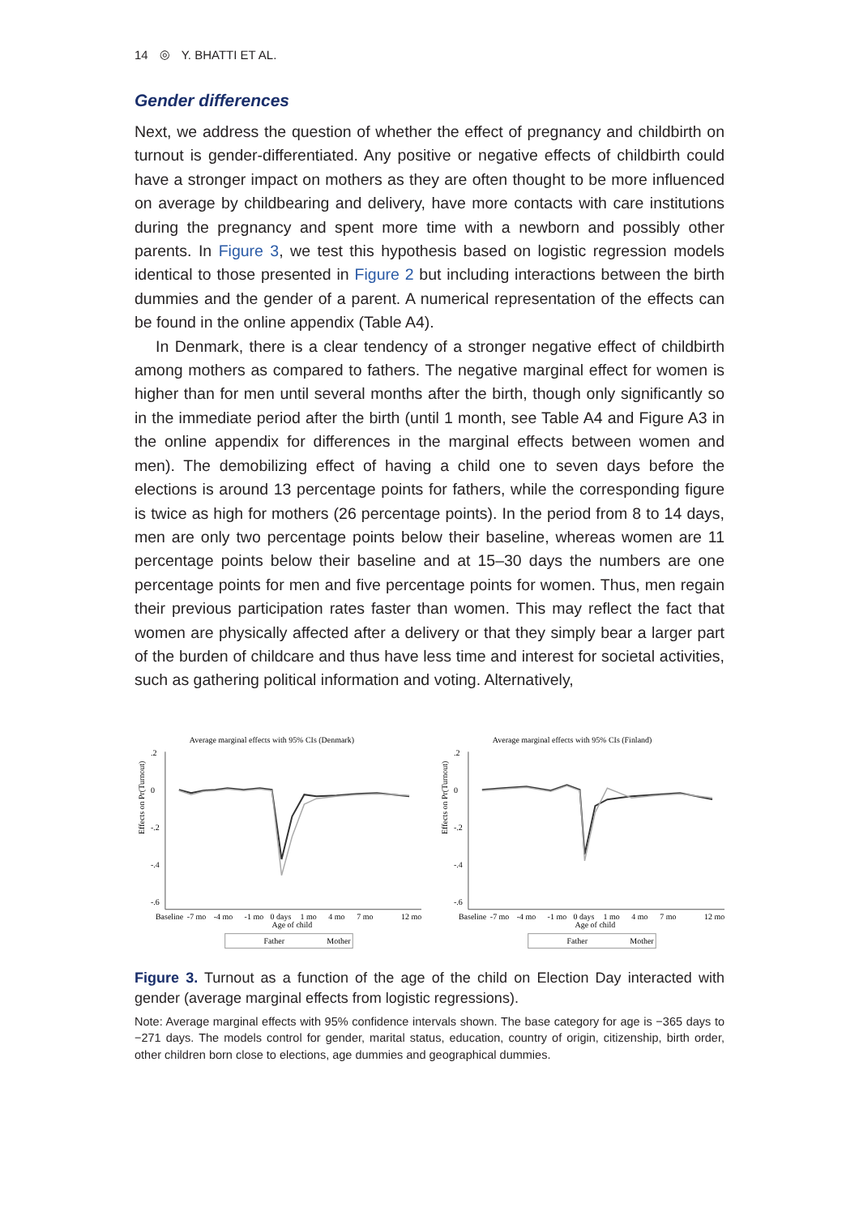14 ◎ Y. BHATTI ET AL.
Gender differences
Next, we address the question of whether the effect of pregnancy and childbirth on turnout is gender-differentiated. Any positive or negative effects of childbirth could have a stronger impact on mothers as they are often thought to be more influenced on average by childbearing and delivery, have more contacts with care institutions during the pregnancy and spent more time with a newborn and possibly other parents. In Figure 3, we test this hypothesis based on logistic regression models identical to those presented in Figure 2 but including interactions between the birth dummies and the gender of a parent. A numerical representation of the effects can be found in the online appendix (Table A4).
In Denmark, there is a clear tendency of a stronger negative effect of childbirth among mothers as compared to fathers. The negative marginal effect for women is higher than for men until several months after the birth, though only significantly so in the immediate period after the birth (until 1 month, see Table A4 and Figure A3 in the online appendix for differences in the marginal effects between women and men). The demobilizing effect of having a child one to seven days before the elections is around 13 percentage points for fathers, while the corresponding figure is twice as high for mothers (26 percentage points). In the period from 8 to 14 days, men are only two percentage points below their baseline, whereas women are 11 percentage points below their baseline and at 15–30 days the numbers are one percentage points for men and five percentage points for women. Thus, men regain their previous participation rates faster than women. This may reflect the fact that women are physically affected after a delivery or that they simply bear a larger part of the burden of childcare and thus have less time and interest for societal activities, such as gathering political information and voting. Alternatively,
Average marginal effects with 95% CIs (Denmark)
Effects on Pr(Turnout)
.2
0
-.2
-.4
-.6
Baseline
-7 mo
-4 mo
-1 mo
0 days
1 mo
4 mo
7 mo
12 mo
Age of child
Father
Mother
Average marginal effects with 95% CIs (Finland)
Effects on Pr(Turnout)
.2
0
-.2
-.4
-.6
Baseline
-7 mo
-4 mo
-1 mo
0 days
1 mo
4 mo
7 mo
12 mo
Age of child
Father
Mother
Figure 3. Turnout as a function of the age of the child on Election Day interacted with gender (average marginal effects from logistic regressions).
Note: Average marginal effects with 95% confidence intervals shown. The base category for age is −365 days to −271 days. The models control for gender, marital status, education, country of origin, citizenship, birth order, other children born close to elections, age dummies and geographical dummies.